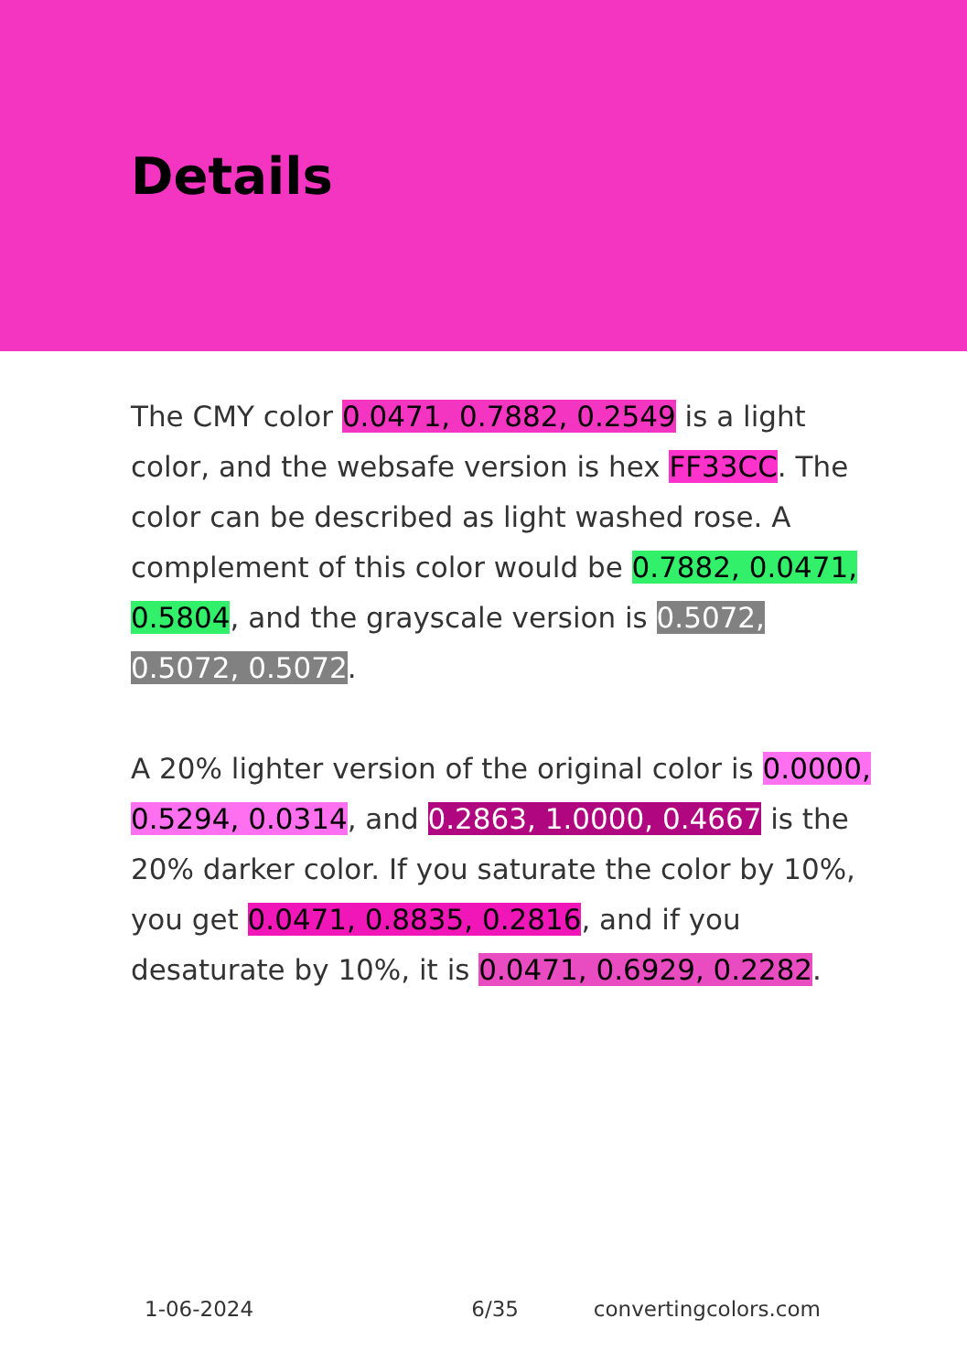Details
The CMY color 0.0471, 0.7882, 0.2549 is a light color, and the websafe version is hex FF33CC. The color can be described as light washed rose. A complement of this color would be 0.7882, 0.0471, 0.5804, and the grayscale version is 0.5072, 0.5072, 0.5072.
A 20% lighter version of the original color is 0.0000, 0.5294, 0.0314, and 0.2863, 1.0000, 0.4667 is the 20% darker color. If you saturate the color by 10%, you get 0.0471, 0.8835, 0.2816, and if you desaturate by 10%, it is 0.0471, 0.6929, 0.2282.
1-06-2024 6/35 convertingcolors.com